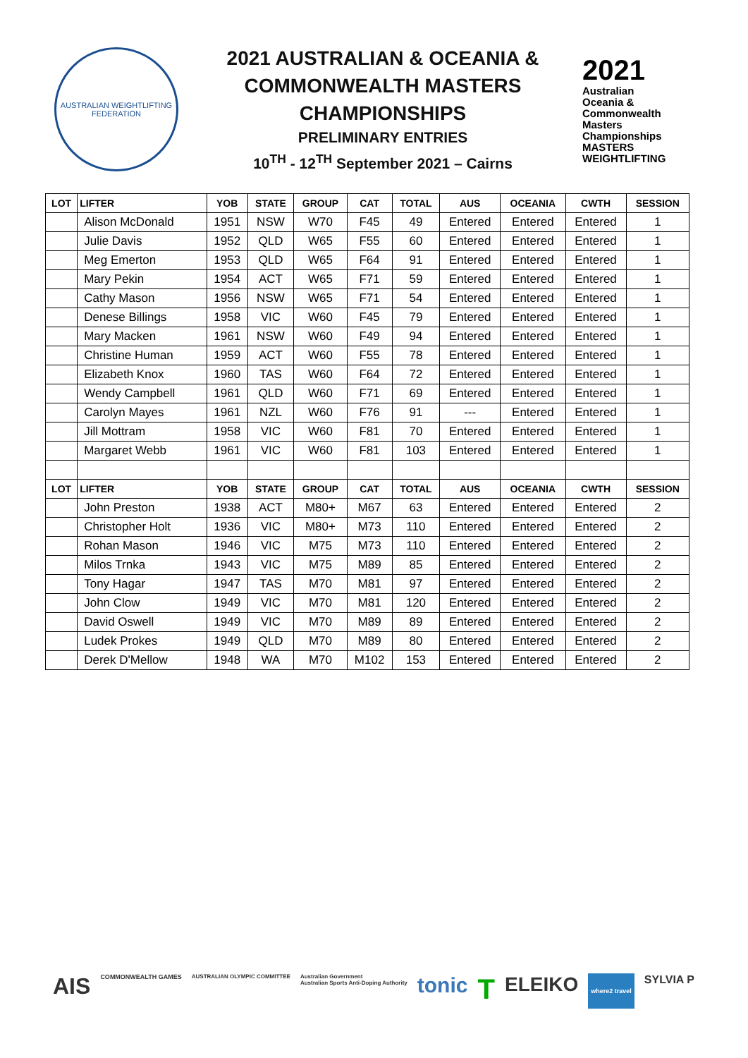AUSTRALIAN WEIGHTLIFTING FEDERATION
2021 AUSTRALIAN & OCEANIA &
COMMONWEALTH MASTERS
CHAMPIONSHIPS
PRELIMINARY ENTRIES
10<sup>TH</sup> - 12<sup>TH</sup> September 2021 – Cairns
2021
Australian
Oceania &
Commonwealth
Masters
Championships
MASTERS WEIGHTLIFTING
| LOT | LIFTER | YOB | STATE | GROUP | CAT | TOTAL | AUS | OCEANIA | CWTH | SESSION |
| --- | --- | --- | --- | --- | --- | --- | --- | --- | --- | --- |
| | Alison McDonald | 1951 | NSW | W70 | F45 | 49 | Entered | Entered | Entered | 1 |
| | Julie Davis | 1952 | QLD | W65 | F55 | 60 | Entered | Entered | Entered | 1 |
| | Meg Emerton | 1953 | QLD | W65 | F64 | 91 | Entered | Entered | Entered | 1 |
| | Mary Pekin | 1954 | ACT | W65 | F71 | 59 | Entered | Entered | Entered | 1 |
| | Cathy Mason | 1956 | NSW | W65 | F71 | 54 | Entered | Entered | Entered | 1 |
| | Denese Billings | 1958 | VIC | W60 | F45 | 79 | Entered | Entered | Entered | 1 |
| | Mary Macken | 1961 | NSW | W60 | F49 | 94 | Entered | Entered | Entered | 1 |
| | Christine Human | 1959 | ACT | W60 | F55 | 78 | Entered | Entered | Entered | 1 |
| | Elizabeth Knox | 1960 | TAS | W60 | F64 | 72 | Entered | Entered | Entered | 1 |
| | Wendy Campbell | 1961 | QLD | W60 | F71 | 69 | Entered | Entered | Entered | 1 |
| | Carolyn Mayes | 1961 | NZL | W60 | F76 | 91 | --- | Entered | Entered | 1 |
| | Jill Mottram | 1958 | VIC | W60 | F81 | 70 | Entered | Entered | Entered | 1 |
| | Margaret Webb | 1961 | VIC | W60 | F81 | 103 | Entered | Entered | Entered | 1 |
| LOT | LIFTER | YOB | STATE | GROUP | CAT | TOTAL | AUS | OCEANIA | CWTH | SESSION |
| | John Preston | 1938 | ACT | M80+ | M67 | 63 | Entered | Entered | Entered | 2 |
| | Christopher Holt | 1936 | VIC | M80+ | M73 | 110 | Entered | Entered | Entered | 2 |
| | Rohan Mason | 1946 | VIC | M75 | M73 | 110 | Entered | Entered | Entered | 2 |
| | Milos Trnka | 1943 | VIC | M75 | M89 | 85 | Entered | Entered | Entered | 2 |
| | Tony Hagar | 1947 | TAS | M70 | M81 | 97 | Entered | Entered | Entered | 2 |
| | John Clow | 1949 | VIC | M70 | M81 | 120 | Entered | Entered | Entered | 2 |
| | David Oswell | 1949 | VIC | M70 | M89 | 89 | Entered | Entered | Entered | 2 |
| | Ludek Prokes | 1949 | QLD | M70 | M89 | 80 | Entered | Entered | Entered | 2 |
| | Derek D'Mellow | 1948 | WA | M70 | M102 | 153 | Entered | Entered | Entered | 2 |
AIS COMMONWEALTH GAMES AUSTRALIAN OLYMPIC COMMITTEE Australian Government
Australian Sports Anti-Doping Authority tonic T ELEIKO where2 travel SYLVIA P